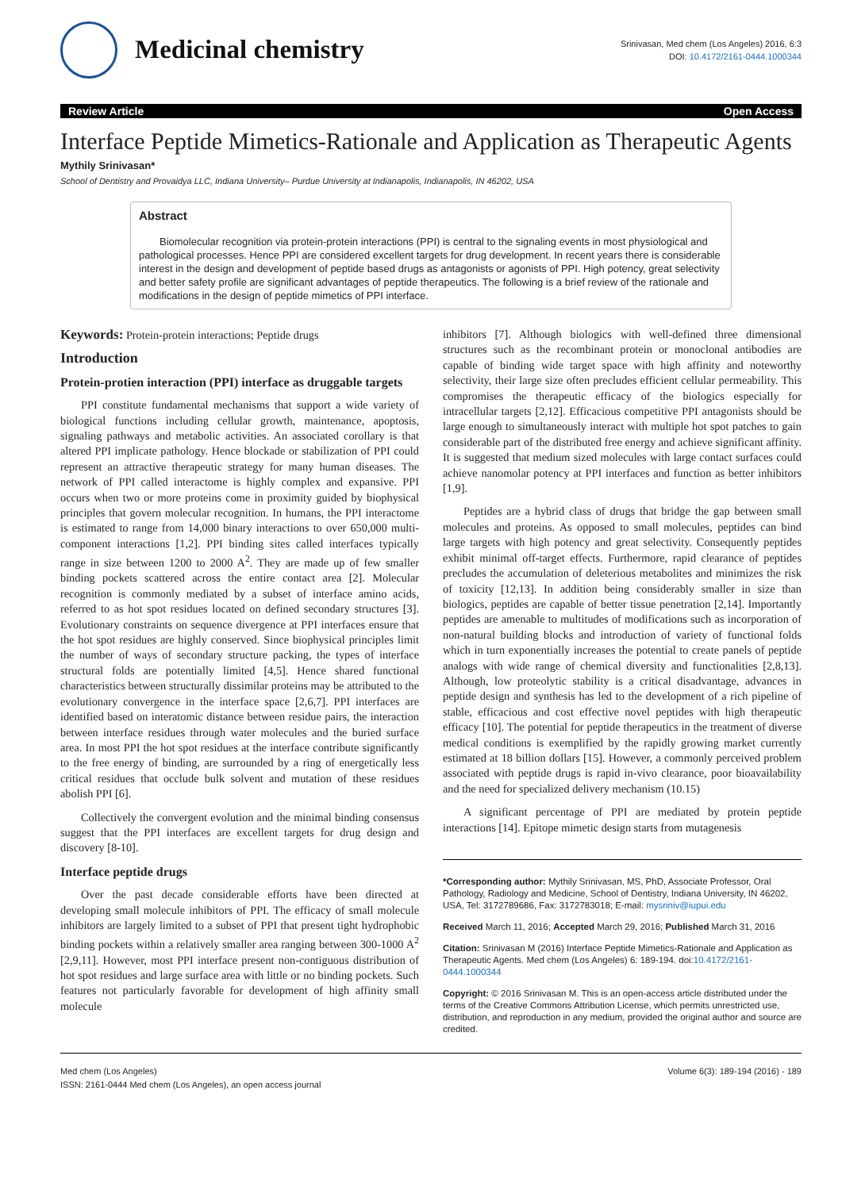Medicinal chemistry
Srinivasan, Med chem (Los Angeles) 2016, 6:3
DOI: 10.4172/2161-0444.1000344
Review Article Open Access
Interface Peptide Mimetics-Rationale and Application as Therapeutic Agents
Mythily Srinivasan*
School of Dentistry and Provaidya LLC, Indiana University– Purdue University at Indianapolis, Indianapolis, IN 46202, USA
Abstract
Biomolecular recognition via protein-protein interactions (PPI) is central to the signaling events in most physiological and pathological processes. Hence PPI are considered excellent targets for drug development. In recent years there is considerable interest in the design and development of peptide based drugs as antagonists or agonists of PPI. High potency, great selectivity and better safety profile are significant advantages of peptide therapeutics. The following is a brief review of the rationale and modifications in the design of peptide mimetics of PPI interface.
Keywords: Protein-protein interactions; Peptide drugs
Introduction
Protein-protien interaction (PPI) interface as druggable targets
PPI constitute fundamental mechanisms that support a wide variety of biological functions including cellular growth, maintenance, apoptosis, signaling pathways and metabolic activities. An associated corollary is that altered PPI implicate pathology. Hence blockade or stabilization of PPI could represent an attractive therapeutic strategy for many human diseases. The network of PPI called interactome is highly complex and expansive. PPI occurs when two or more proteins come in proximity guided by biophysical principles that govern molecular recognition. In humans, the PPI interactome is estimated to range from 14,000 binary interactions to over 650,000 multi- component interactions [1,2]. PPI binding sites called interfaces typically range in size between 1200 to 2000 A<sup>2</sup>. They are made up of few smaller binding pockets scattered across the entire contact area [2]. Molecular recognition is commonly mediated by a subset of interface amino acids, referred to as hot spot residues located on defined secondary structures [3]. Evolutionary constraints on sequence divergence at PPI interfaces ensure that the hot spot residues are highly conserved. Since biophysical principles limit the number of ways of secondary structure packing, the types of interface structural folds are potentially limited [4,5]. Hence shared functional characteristics between structurally dissimilar proteins may be attributed to the evolutionary convergence in the interface space [2,6,7]. PPI interfaces are identified based on interatomic distance between residue pairs, the interaction between interface residues through water molecules and the buried surface area. In most PPI the hot spot residues at the interface contribute significantly to the free energy of binding, are surrounded by a ring of energetically less critical residues that occlude bulk solvent and mutation of these residues abolish PPI [6].
Collectively the convergent evolution and the minimal binding consensus suggest that the PPI interfaces are excellent targets for drug design and discovery [8-10].
Interface peptide drugs
Over the past decade considerable efforts have been directed at developing small molecule inhibitors of PPI. The efficacy of small molecule inhibitors are largely limited to a subset of PPI that present tight hydrophobic binding pockets within a relatively smaller area ranging between 300-1000 A<sup>2</sup> [2,9,11]. However, most PPI interface present non-contiguous distribution of hot spot residues and large surface area with little or no binding pockets. Such features not particularly favorable for development of high affinity small molecule
inhibitors [7]. Although biologics with well-defined three dimensional structures such as the recombinant protein or monoclonal antibodies are capable of binding wide target space with high affinity and noteworthy selectivity, their large size often precludes efficient cellular permeability. This compromises the therapeutic efficacy of the biologics especially for intracellular targets [2,12]. Efficacious competitive PPI antagonists should be large enough to simultaneously interact with multiple hot spot patches to gain considerable part of the distributed free energy and achieve significant affinity. It is suggested that medium sized molecules with large contact surfaces could achieve nanomolar potency at PPI interfaces and function as better inhibitors [1,9].
Peptides are a hybrid class of drugs that bridge the gap between small molecules and proteins. As opposed to small molecules, peptides can bind large targets with high potency and great selectivity. Consequently peptides exhibit minimal off-target effects. Furthermore, rapid clearance of peptides precludes the accumulation of deleterious metabolites and minimizes the risk of toxicity [12,13]. In addition being considerably smaller in size than biologics, peptides are capable of better tissue penetration [2,14]. Importantly peptides are amenable to multitudes of modifications such as incorporation of non-natural building blocks and introduction of variety of functional folds which in turn exponentially increases the potential to create panels of peptide analogs with wide range of chemical diversity and functionalities [2,8,13]. Although, low proteolytic stability is a critical disadvantage, advances in peptide design and synthesis has led to the development of a rich pipeline of stable, efficacious and cost effective novel peptides with high therapeutic efficacy [10]. The potential for peptide therapeutics in the treatment of diverse medical conditions is exemplified by the rapidly growing market currently estimated at 18 billion dollars [15]. However, a commonly perceived problem associated with peptide drugs is rapid in-vivo clearance, poor bioavailability and the need for specialized delivery mechanism (10.15)
A significant percentage of PPI are mediated by protein peptide interactions [14]. Epitope mimetic design starts from mutagenesis
*Corresponding author: Mythily Srinivasan, MS, PhD, Associate Professor, Oral Pathology, Radiology and Medicine, School of Dentistry, Indiana University, IN 46202, USA, Tel: 3172789686, Fax: 3172783018; E-mail: mysriniv@iupui.edu
Received March 11, 2016; Accepted March 29, 2016; Published March 31, 2016
Citation: Srinivasan M (2016) Interface Peptide Mimetics-Rationale and Application as Therapeutic Agents. Med chem (Los Angeles) 6: 189-194. doi:10.4172/2161-0444.1000344
Copyright: © 2016 Srinivasan M. This is an open-access article distributed under the terms of the Creative Commons Attribution License, which permits unrestricted use, distribution, and reproduction in any medium, provided the original author and source are credited.
Med chem (Los Angeles)
ISSN: 2161-0444 Med chem (Los Angeles), an open access journal
Volume 6(3): 189-194 (2016) - 189